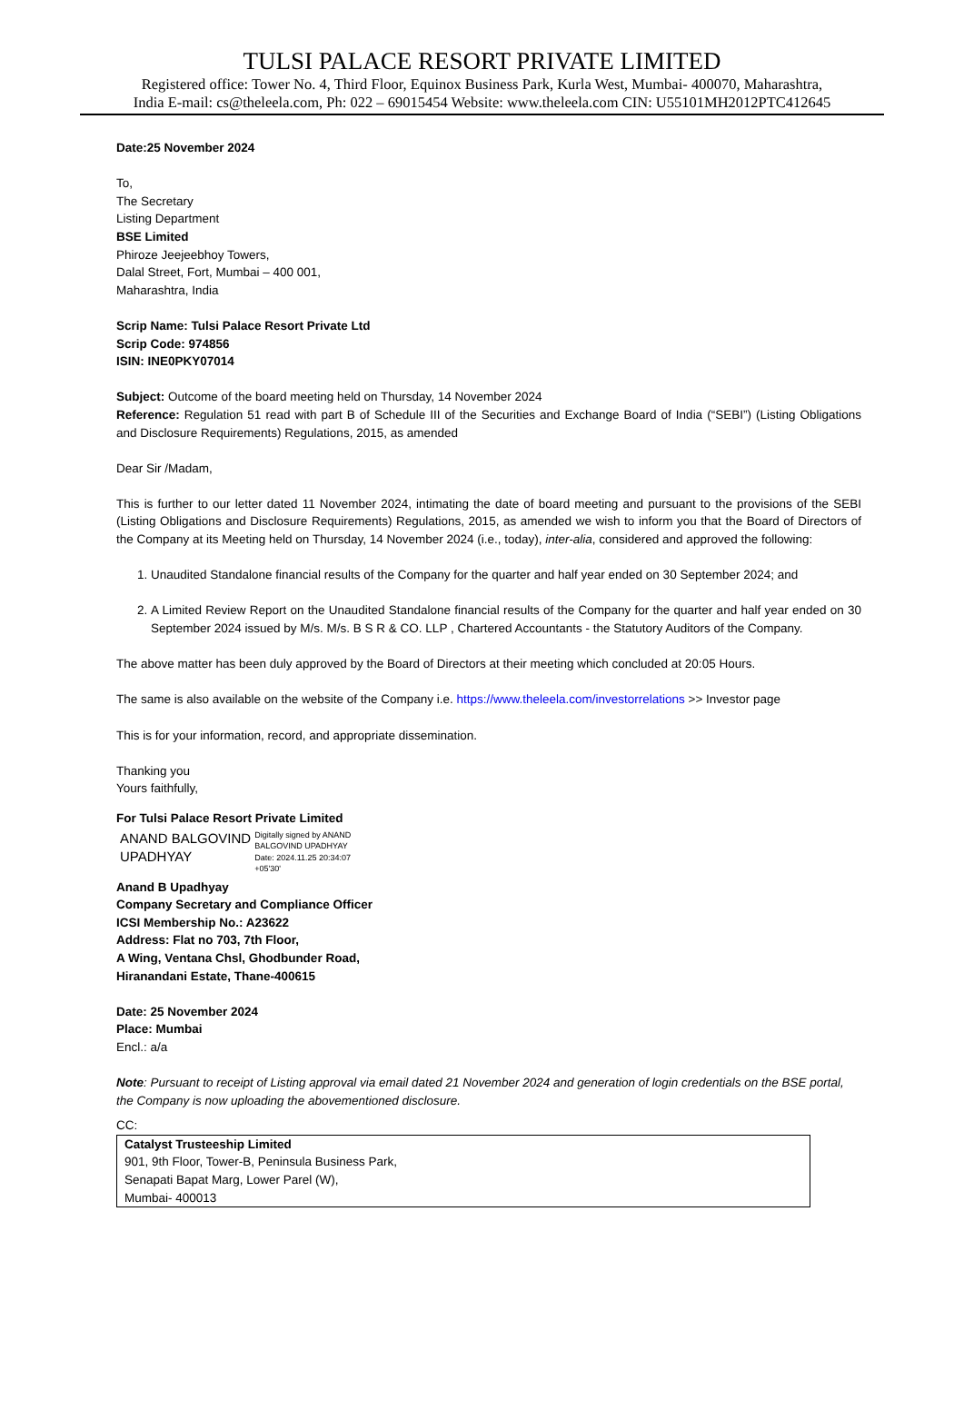TULSI PALACE RESORT PRIVATE LIMITED
Registered office: Tower No. 4, Third Floor, Equinox Business Park, Kurla West, Mumbai- 400070, Maharashtra,
India E-mail: cs@theleela.com, Ph: 022 – 69015454 Website: www.theleela.com CIN: U55101MH2012PTC412645
Date:25 November 2024
To,
The Secretary
Listing Department
BSE Limited
Phiroze Jeejeebhoy Towers,
Dalal Street, Fort, Mumbai – 400 001,
Maharashtra, India
Scrip Name: Tulsi Palace Resort Private Ltd
Scrip Code: 974856
ISIN: INE0PKY07014
Subject: Outcome of the board meeting held on Thursday, 14 November 2024
Reference: Regulation 51 read with part B of Schedule III of the Securities and Exchange Board of India (“SEBI”) (Listing Obligations and Disclosure Requirements) Regulations, 2015, as amended
Dear Sir /Madam,
This is further to our letter dated 11 November 2024, intimating the date of board meeting and pursuant to the provisions of the SEBI (Listing Obligations and Disclosure Requirements) Regulations, 2015, as amended we wish to inform you that the Board of Directors of the Company at its Meeting held on Thursday, 14 November 2024 (i.e., today), inter-alia, considered and approved the following:
1. Unaudited Standalone financial results of the Company for the quarter and half year ended on 30 September 2024; and
2. A Limited Review Report on the Unaudited Standalone financial results of the Company for the quarter and half year ended on 30 September 2024 issued by M/s. M/s. B S R & CO. LLP , Chartered Accountants - the Statutory Auditors of the Company.
The above matter has been duly approved by the Board of Directors at their meeting which concluded at 20:05 Hours.
The same is also available on the website of the Company i.e. https://www.theleela.com/investorrelations >> Investor page
This is for your information, record, and appropriate dissemination.
Thanking you
Yours faithfully,
For Tulsi Palace Resort Private Limited
ANAND BALGOVIND
UPADHYAY
Digitally signed by ANAND
BALGOVIND UPADHYAY
Date: 2024.11.25 20:34:07
+05'30'
Anand B Upadhyay
Company Secretary and Compliance Officer
ICSI Membership No.: A23622
Address: Flat no 703, 7th Floor,
A Wing, Ventana Chsl, Ghodbunder Road,
Hiranandani Estate, Thane-400615
Date: 25 November 2024
Place: Mumbai
Encl.: a/a
Note: Pursuant to receipt of Listing approval via email dated 21 November 2024 and generation of login credentials on the BSE portal, the Company is now uploading the abovementioned disclosure.
CC:
Catalyst Trusteeship Limited
901, 9th Floor, Tower-B, Peninsula Business Park,
Senapati Bapat Marg, Lower Parel (W),
Mumbai- 400013